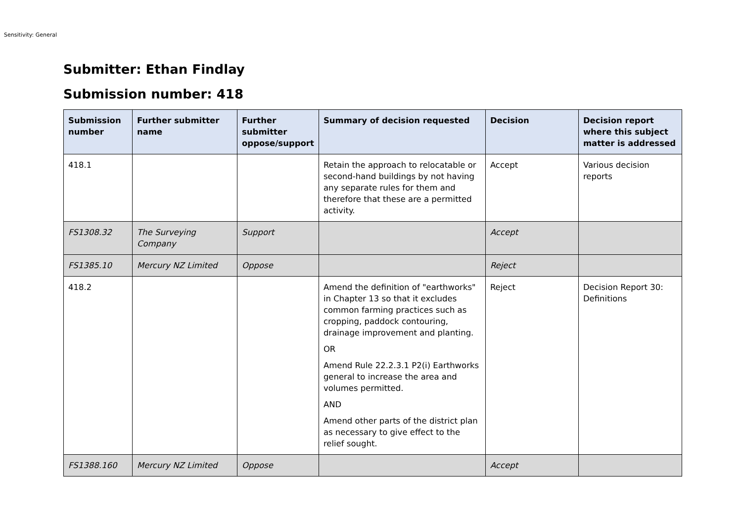Sensitivity: General
Submitter: Ethan Findlay
Submission number: 418
| Submission number | Further submitter name | Further submitter oppose/support | Summary of decision requested | Decision | Decision report where this subject matter is addressed |
| --- | --- | --- | --- | --- | --- |
| 418.1 | | | Retain the approach to relocatable or second-hand buildings by not having any separate rules for them and therefore that these are a permitted activity. | Accept | Various decision reports |
| FS1308.32 | The Surveying Company | Support | | Accept | |
| FS1385.10 | Mercury NZ Limited | Oppose | | Reject | |
| 418.2 | | | Amend the definition of "earthworks" in Chapter 13 so that it excludes common farming practices such as cropping, paddock contouring, drainage improvement and planting. OR Amend Rule 22.2.3.1 P2(i) Earthworks general to increase the area and volumes permitted. AND Amend other parts of the district plan as necessary to give effect to the relief sought. | Reject | Decision Report 30: Definitions |
| FS1388.160 | Mercury NZ Limited | Oppose | | Accept | |